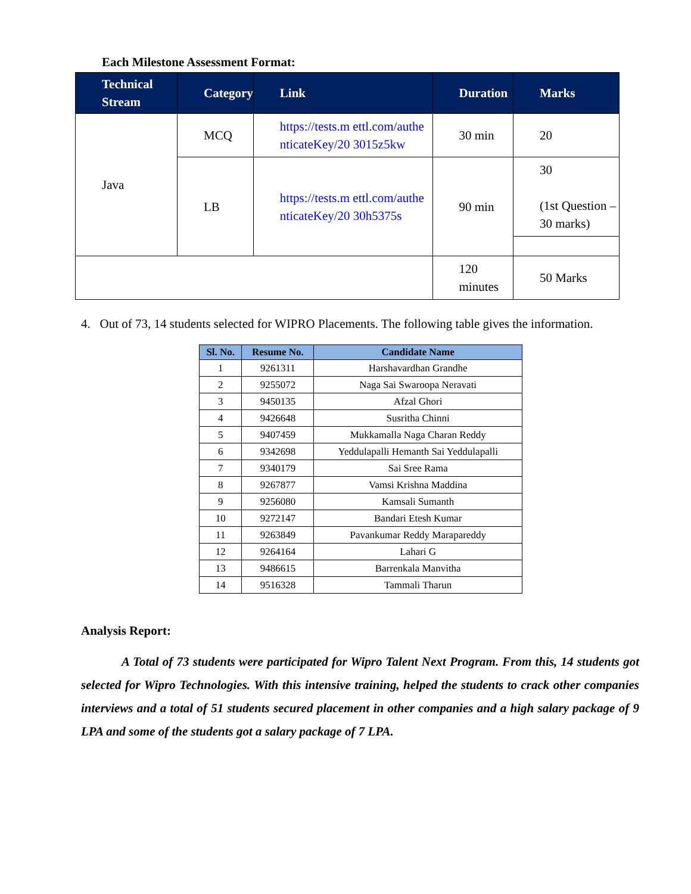Each Milestone Assessment Format:
| Technical Stream | Category | Link | Duration | Marks |
| --- | --- | --- | --- | --- |
| Java | MCQ | https://tests.m ettl.com/authe nticateKey/20 3015z5kw | 30 min | 20 |
| | LB | https://tests.m ettl.com/authe nticateKey/20 30h5375s | 90 min | 30 (1st Question – 30 marks) |
| | | | 120 minutes | 50 Marks |
4. Out of 73, 14 students selected for WIPRO Placements. The following table gives the information.
| Sl. No. | Resume No. | Candidate Name |
| --- | --- | --- |
| 1 | 9261311 | Harshavardhan Grandhe |
| 2 | 9255072 | Naga Sai Swaroopa Neravati |
| 3 | 9450135 | Afzal Ghori |
| 4 | 9426648 | Susritha Chinni |
| 5 | 9407459 | Mukkamalla Naga Charan Reddy |
| 6 | 9342698 | Yeddulapalli Hemanth Sai Yeddulapalli |
| 7 | 9340179 | Sai Sree Rama |
| 8 | 9267877 | Vamsi Krishna Maddina |
| 9 | 9256080 | Kamsali Sumanth |
| 10 | 9272147 | Bandari Etesh Kumar |
| 11 | 9263849 | Pavankumar Reddy Marapareddy |
| 12 | 9264164 | Lahari G |
| 13 | 9486615 | Barrenkala Manvitha |
| 14 | 9516328 | Tammali Tharun |
Analysis Report:
A Total of 73 students were participated for Wipro Talent Next Program. From this, 14 students got selected for Wipro Technologies. With this intensive training, helped the students to crack other companies interviews and a total of 51 students secured placement in other companies and a high salary package of 9 LPA and some of the students got a salary package of 7 LPA.